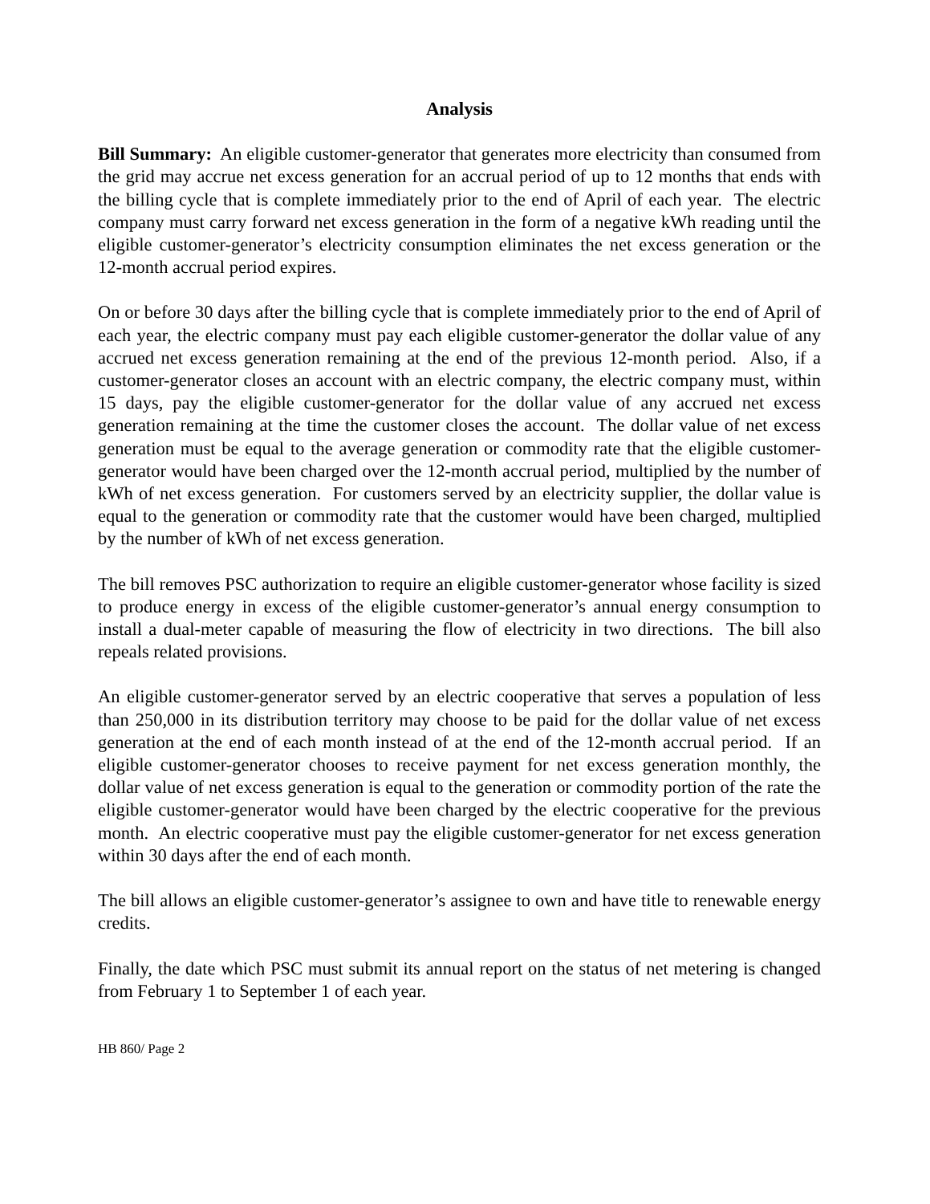Analysis
Bill Summary: An eligible customer-generator that generates more electricity than consumed from the grid may accrue net excess generation for an accrual period of up to 12 months that ends with the billing cycle that is complete immediately prior to the end of April of each year. The electric company must carry forward net excess generation in the form of a negative kWh reading until the eligible customer-generator’s electricity consumption eliminates the net excess generation or the 12-month accrual period expires.
On or before 30 days after the billing cycle that is complete immediately prior to the end of April of each year, the electric company must pay each eligible customer-generator the dollar value of any accrued net excess generation remaining at the end of the previous 12-month period. Also, if a customer-generator closes an account with an electric company, the electric company must, within 15 days, pay the eligible customer-generator for the dollar value of any accrued net excess generation remaining at the time the customer closes the account. The dollar value of net excess generation must be equal to the average generation or commodity rate that the eligible customer-generator would have been charged over the 12-month accrual period, multiplied by the number of kWh of net excess generation. For customers served by an electricity supplier, the dollar value is equal to the generation or commodity rate that the customer would have been charged, multiplied by the number of kWh of net excess generation.
The bill removes PSC authorization to require an eligible customer-generator whose facility is sized to produce energy in excess of the eligible customer-generator’s annual energy consumption to install a dual-meter capable of measuring the flow of electricity in two directions. The bill also repeals related provisions.
An eligible customer-generator served by an electric cooperative that serves a population of less than 250,000 in its distribution territory may choose to be paid for the dollar value of net excess generation at the end of each month instead of at the end of the 12-month accrual period. If an eligible customer-generator chooses to receive payment for net excess generation monthly, the dollar value of net excess generation is equal to the generation or commodity portion of the rate the eligible customer-generator would have been charged by the electric cooperative for the previous month. An electric cooperative must pay the eligible customer-generator for net excess generation within 30 days after the end of each month.
The bill allows an eligible customer-generator’s assignee to own and have title to renewable energy credits.
Finally, the date which PSC must submit its annual report on the status of net metering is changed from February 1 to September 1 of each year.
HB 860/ Page 2